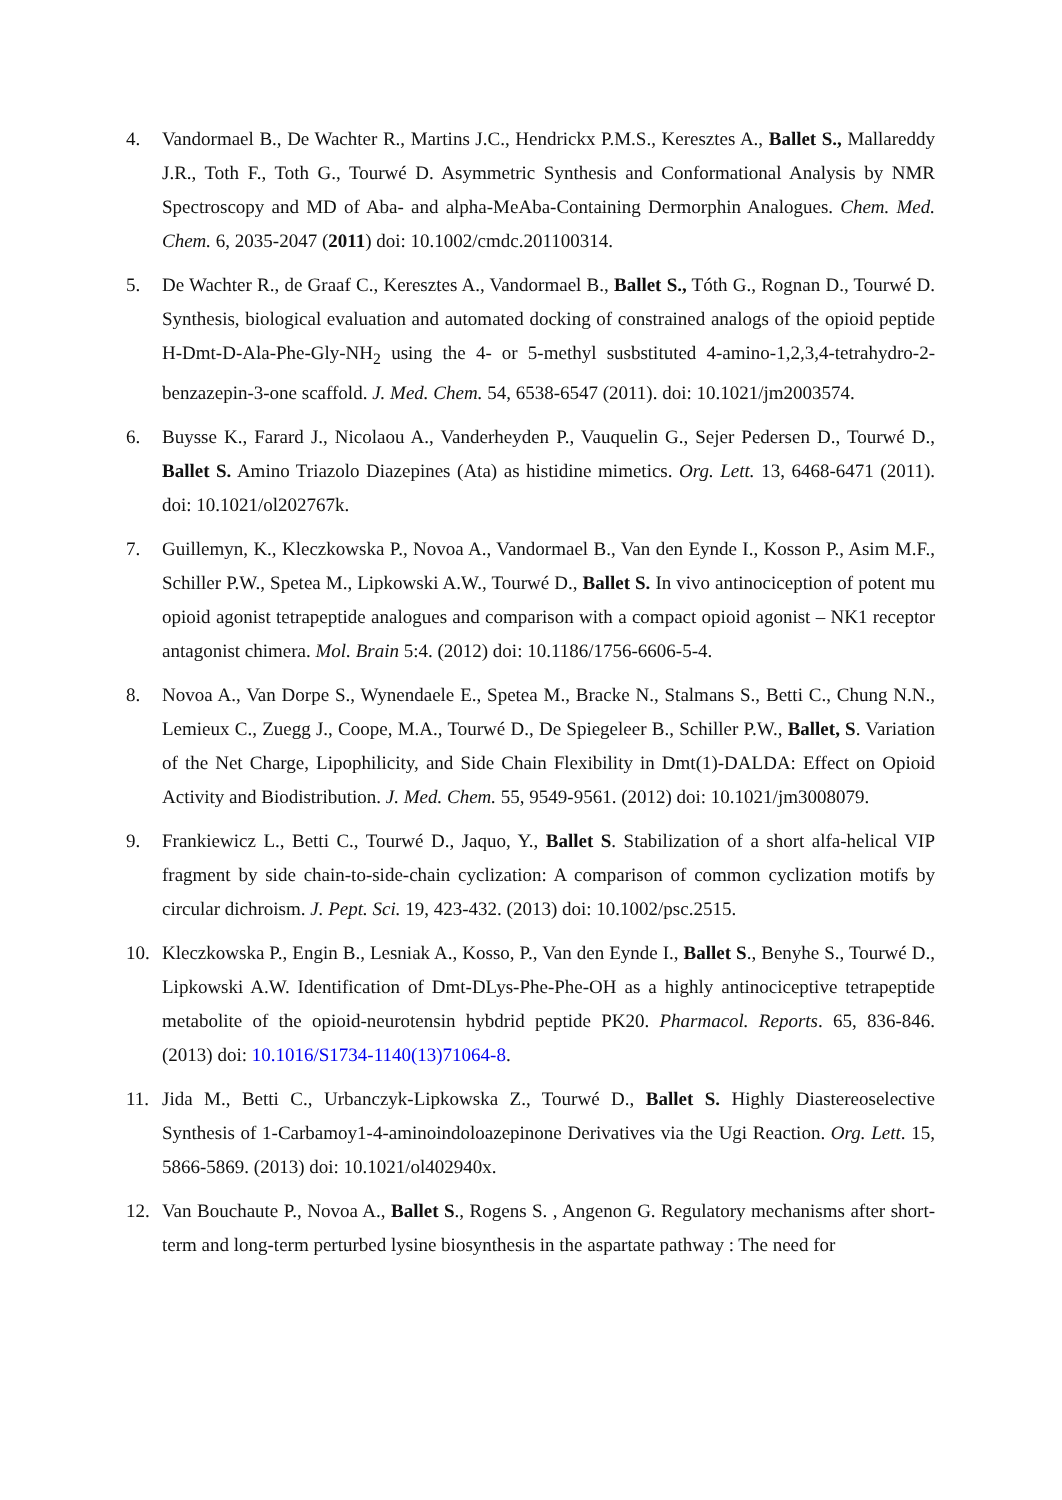4. Vandormael B., De Wachter R., Martins J.C., Hendrickx P.M.S., Keresztes A., Ballet S., Mallareddy J.R., Toth F., Toth G., Tourwé D. Asymmetric Synthesis and Conformational Analysis by NMR Spectroscopy and MD of Aba- and alpha-MeAba-Containing Dermorphin Analogues. Chem. Med. Chem. 6, 2035-2047 (2011) doi: 10.1002/cmdc.201100314.
5. De Wachter R., de Graaf C., Keresztes A., Vandormael B., Ballet S., Tóth G., Rognan D., Tourwé D. Synthesis, biological evaluation and automated docking of constrained analogs of the opioid peptide H-Dmt-D-Ala-Phe-Gly-NH<sub>2</sub> using the 4- or 5-methyl susbstituted 4-amino-1,2,3,4-tetrahydro-2-benzazepin-3-one scaffold. J. Med. Chem. 54, 6538-6547 (2011). doi: 10.1021/jm2003574.
6. Buysse K., Farard J., Nicolaou A., Vanderheyden P., Vauquelin G., Sejer Pedersen D., Tourwé D., Ballet S. Amino Triazolo Diazepines (Ata) as histidine mimetics. Org. Lett. 13, 6468-6471 (2011). doi: 10.1021/ol202767k.
7. Guillemyn, K., Kleczkowska P., Novoa A., Vandormael B., Van den Eynde I., Kosson P., Asim M.F., Schiller P.W., Spetea M., Lipkowski A.W., Tourwé D., Ballet S. In vivo antinociception of potent mu opioid agonist tetrapeptide analogues and comparison with a compact opioid agonist – NK1 receptor antagonist chimera. Mol. Brain 5:4. (2012) doi: 10.1186/1756-6606-5-4.
8. Novoa A., Van Dorpe S., Wynendaele E., Spetea M., Bracke N., Stalmans S., Betti C., Chung N.N., Lemieux C., Zuegg J., Coope, M.A., Tourwé D., De Spiegeleer B., Schiller P.W., Ballet, S. Variation of the Net Charge, Lipophilicity, and Side Chain Flexibility in Dmt(1)-DALDA: Effect on Opioid Activity and Biodistribution. J. Med. Chem. 55, 9549-9561. (2012) doi: 10.1021/jm3008079.
9. Frankiewicz L., Betti C., Tourwé D., Jaquo, Y., Ballet S. Stabilization of a short alfa-helical VIP fragment by side chain-to-side-chain cyclization: A comparison of common cyclization motifs by circular dichroism. J. Pept. Sci. 19, 423-432. (2013) doi: 10.1002/psc.2515.
10. Kleczkowska P., Engin B., Lesniak A., Kosso, P., Van den Eynde I., Ballet S., Benyhe S., Tourwé D., Lipkowski A.W. Identification of Dmt-DLys-Phe-Phe-OH as a highly antinociceptive tetrapeptide metabolite of the opioid-neurotensin hybdrid peptide PK20. Pharmacol. Reports. 65, 836-846. (2013) doi: 10.1016/S1734-1140(13)71064-8.
11. Jida M., Betti C., Urbanczyk-Lipkowska Z., Tourwé D., Ballet S. Highly Diastereoselective Synthesis of 1-Carbamoy1-4-aminoindoloazepinone Derivatives via the Ugi Reaction. Org. Lett. 15, 5866-5869. (2013) doi: 10.1021/ol402940x.
12. Van Bouchaute P., Novoa A., Ballet S., Rogens S. , Angenon G. Regulatory mechanisms after short-term and long-term perturbed lysine biosynthesis in the aspartate pathway : The need for